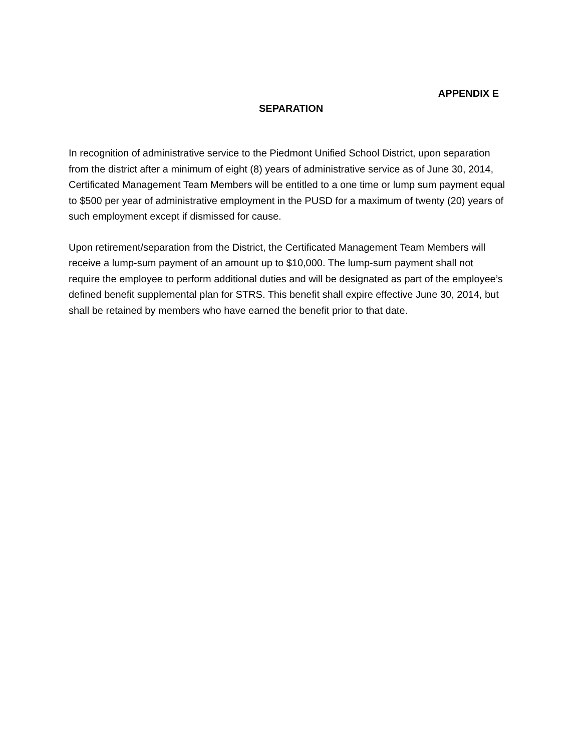APPENDIX E
SEPARATION
In recognition of administrative service to the Piedmont Unified School District, upon separation from the district after a minimum of eight (8) years of administrative service as of June 30, 2014, Certificated Management Team Members will be entitled to a one time or lump sum payment equal to $500 per year of administrative employment in the PUSD for a maximum of twenty (20) years of such employment except if dismissed for cause.
Upon retirement/separation from the District, the Certificated Management Team Members will receive a lump-sum payment of an amount up to $10,000. The lump-sum payment shall not require the employee to perform additional duties and will be designated as part of the employee’s defined benefit supplemental plan for STRS. This benefit shall expire effective June 30, 2014, but shall be retained by members who have earned the benefit prior to that date.